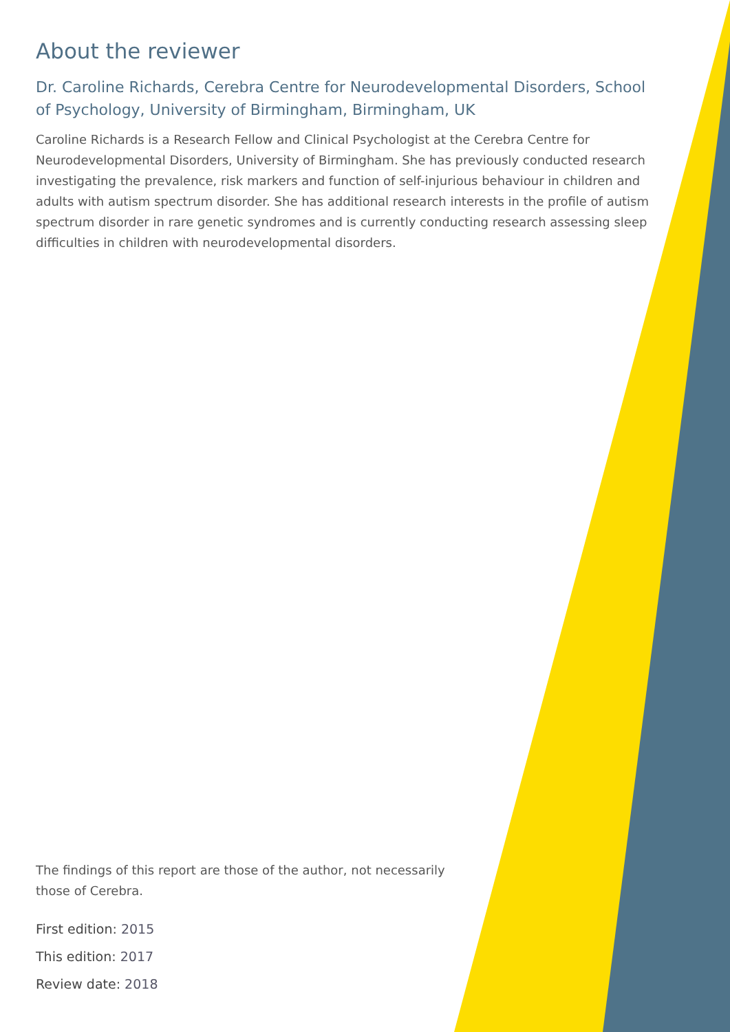About the reviewer
Dr. Caroline Richards, Cerebra Centre for Neurodevelopmental Disorders, School of Psychology, University of Birmingham, Birmingham, UK
Caroline Richards is a Research Fellow and Clinical Psychologist at the Cerebra Centre for Neurodevelopmental Disorders, University of Birmingham. She has previously conducted research investigating the prevalence, risk markers and function of self-injurious behaviour in children and adults with autism spectrum disorder. She has additional research interests in the profile of autism spectrum disorder in rare genetic syndromes and is currently conducting research assessing sleep difficulties in children with neurodevelopmental disorders.
The findings of this report are those of the author, not necessarily those of Cerebra.
First edition: 2015
This edition: 2017
Review date: 2018